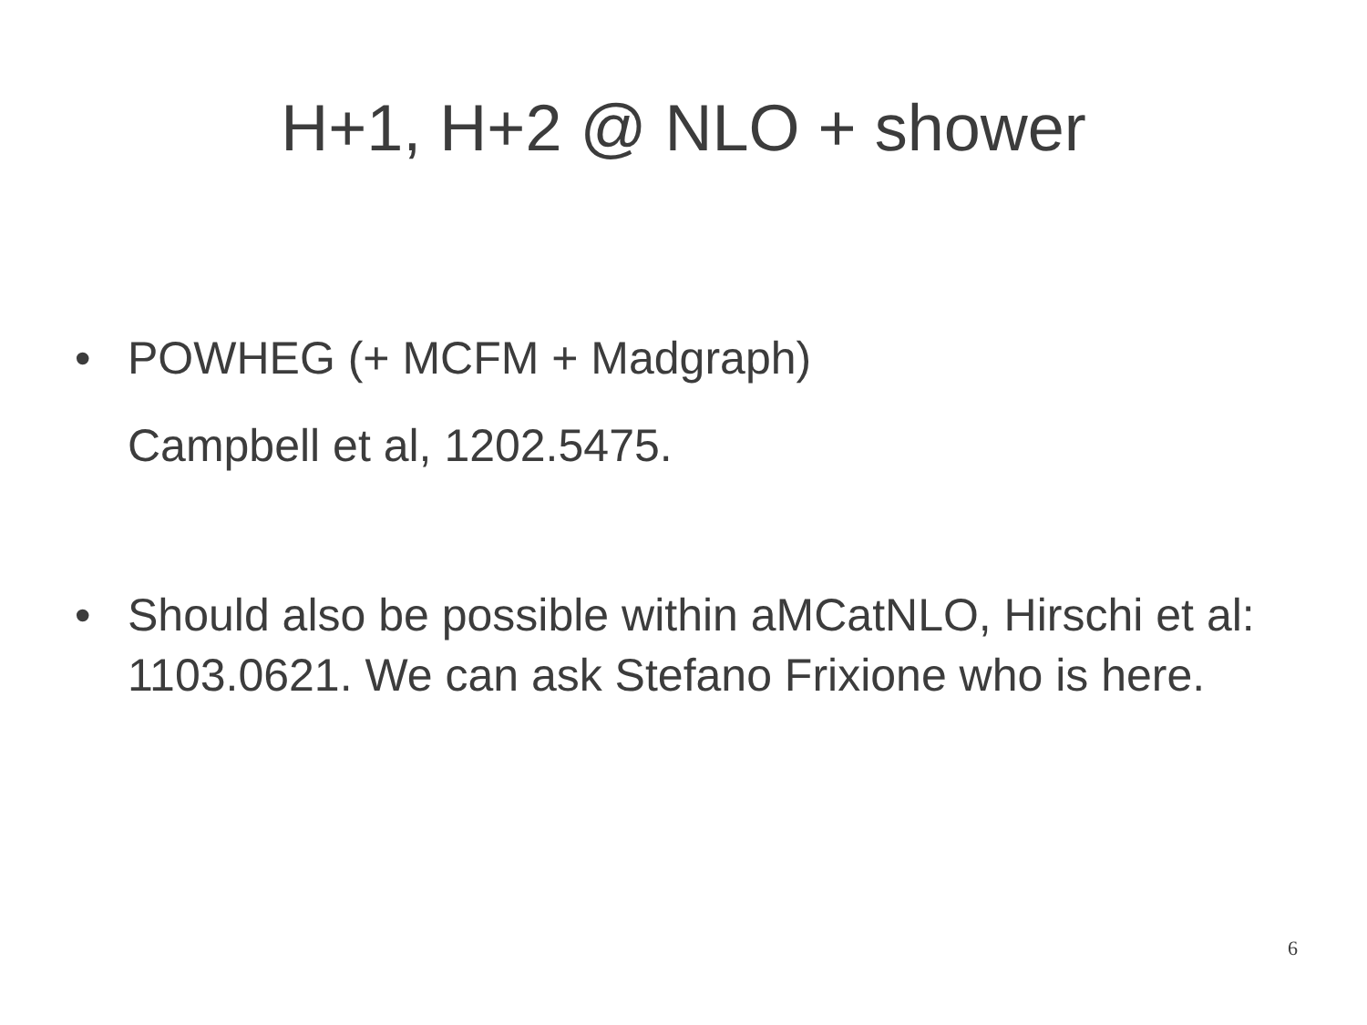H+1, H+2 @ NLO + shower
• POWHEG (+ MCFM + Madgraph)
Campbell et al, 1202.5475.
• Should also be possible within aMCatNLO, Hirschi et al: 1103.0621. We can ask Stefano Frixione who is here.
6